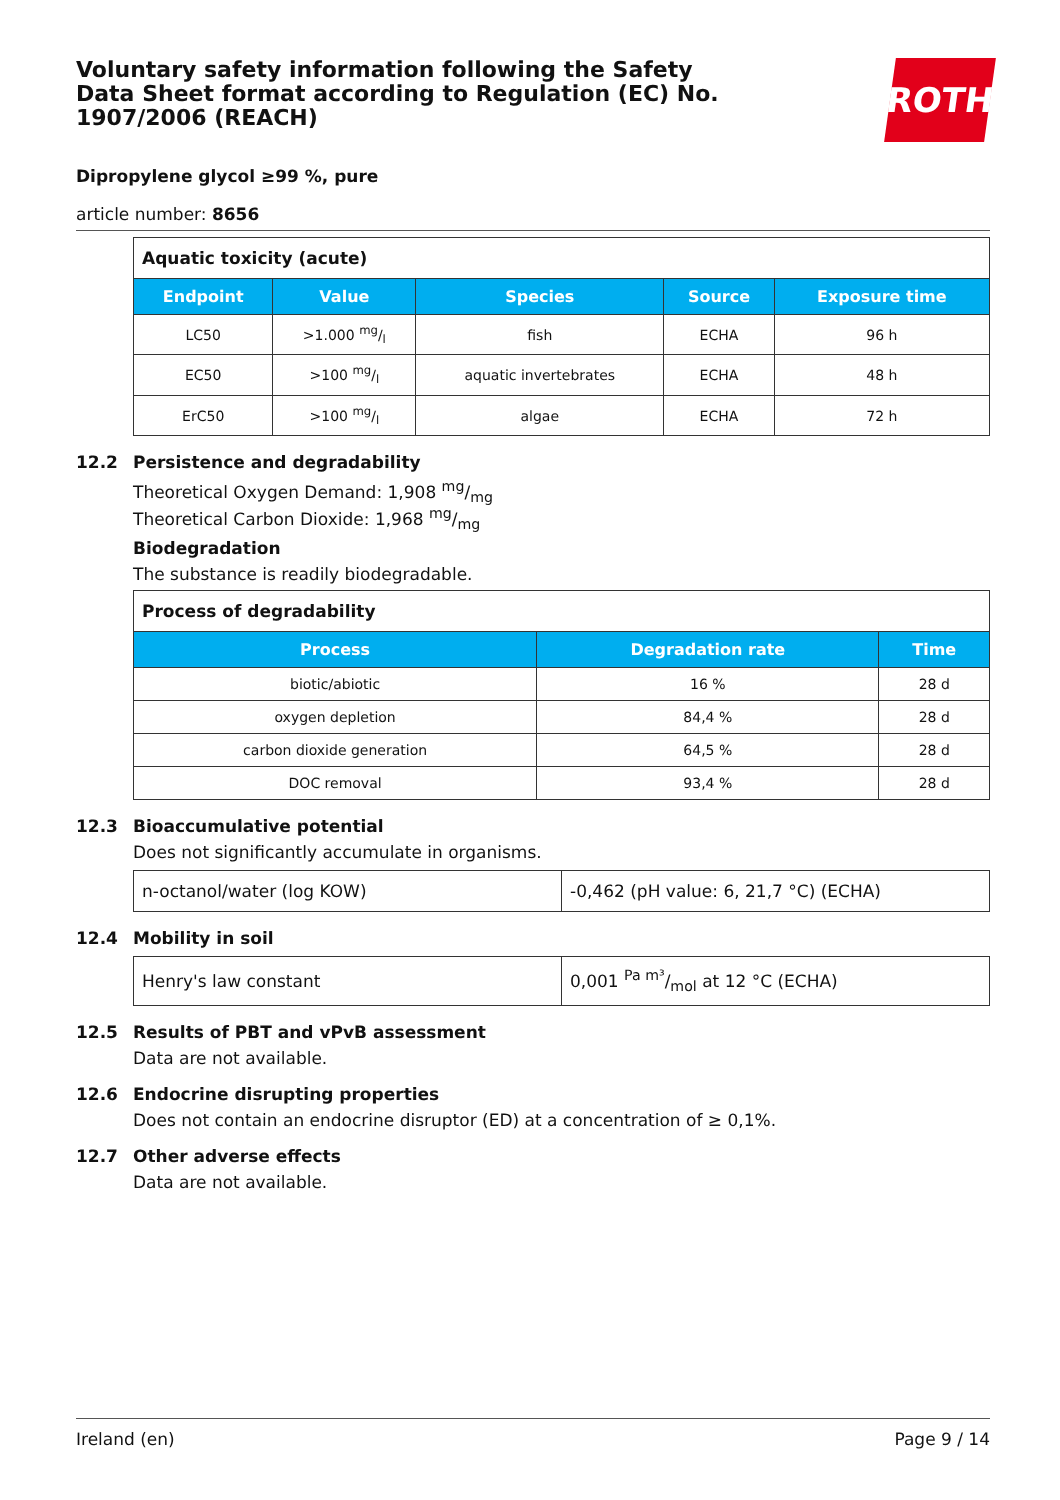Voluntary safety information following the Safety Data Sheet format according to Regulation (EC) No. 1907/2006 (REACH)
ROTH
Dipropylene glycol ≥99 %, pure
article number: 8656
| Aquatic toxicity (acute) | | | | |
| Endpoint | Value | Species | Source | Exposure time |
| LC50 | >1.000 mg/l | fish | ECHA | 96 h |
| EC50 | >100 mg/l | aquatic invertebrates | ECHA | 48 h |
| ErC50 | >100 mg/l | algae | ECHA | 72 h |
12.2 Persistence and degradability
Theoretical Oxygen Demand: 1,908 mg/mg
Theoretical Carbon Dioxide: 1,968 mg/mg
Biodegradation
The substance is readily biodegradable.
| Process of degradability | | |
| Process | Degradation rate | Time |
| biotic/abiotic | 16 % | 28 d |
| oxygen depletion | 84,4 % | 28 d |
| carbon dioxide generation | 64,5 % | 28 d |
| DOC removal | 93,4 % | 28 d |
12.3 Bioaccumulative potential
Does not significantly accumulate in organisms.
| n-octanol/water (log KOW) | -0,462 (pH value: 6, 21,7 °C) (ECHA) |
12.4 Mobility in soil
| Henry's law constant | 0,001 Pa m³/mol at 12 °C (ECHA) |
12.5 Results of PBT and vPvB assessment
Data are not available.
12.6 Endocrine disrupting properties
Does not contain an endocrine disruptor (ED) at a concentration of ≥ 0,1%.
12.7 Other adverse effects
Data are not available.
Ireland (en) Page 9 / 14